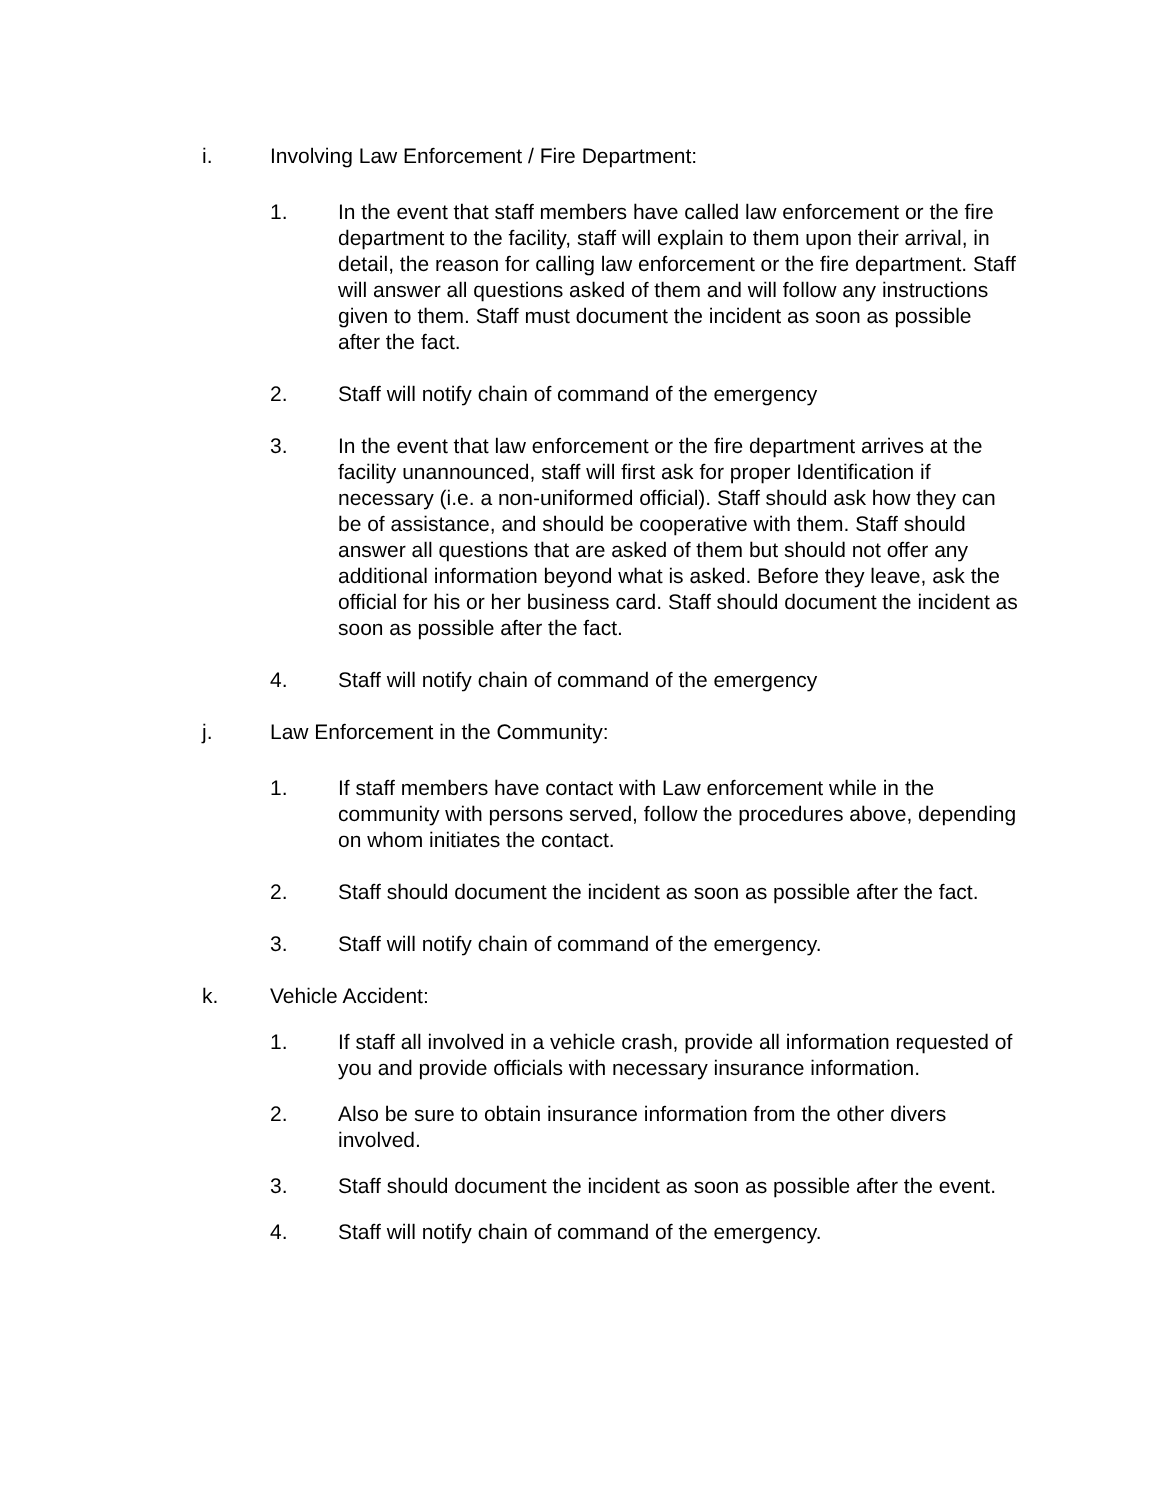i. Involving Law Enforcement / Fire Department:
1. In the event that staff members have called law enforcement or the fire department to the facility, staff will explain to them upon their arrival, in detail, the reason for calling law enforcement or the fire department. Staff will answer all questions asked of them and will follow any instructions given to them. Staff must document the incident as soon as possible after the fact.
2. Staff will notify chain of command of the emergency
3. In the event that law enforcement or the fire department arrives at the facility unannounced, staff will first ask for proper Identification if necessary (i.e. a non-uniformed official). Staff should ask how they can be of assistance, and should be cooperative with them. Staff should answer all questions that are asked of them but should not offer any additional information beyond what is asked. Before they leave, ask the official for his or her business card. Staff should document the incident as soon as possible after the fact.
4. Staff will notify chain of command of the emergency
j. Law Enforcement in the Community:
1. If staff members have contact with Law enforcement while in the community with persons served, follow the procedures above, depending on whom initiates the contact.
2. Staff should document the incident as soon as possible after the fact.
3. Staff will notify chain of command of the emergency.
k. Vehicle Accident:
1. If staff all involved in a vehicle crash, provide all information requested of you and provide officials with necessary insurance information.
2. Also be sure to obtain insurance information from the other divers involved.
3. Staff should document the incident as soon as possible after the event.
4. Staff will notify chain of command of the emergency.